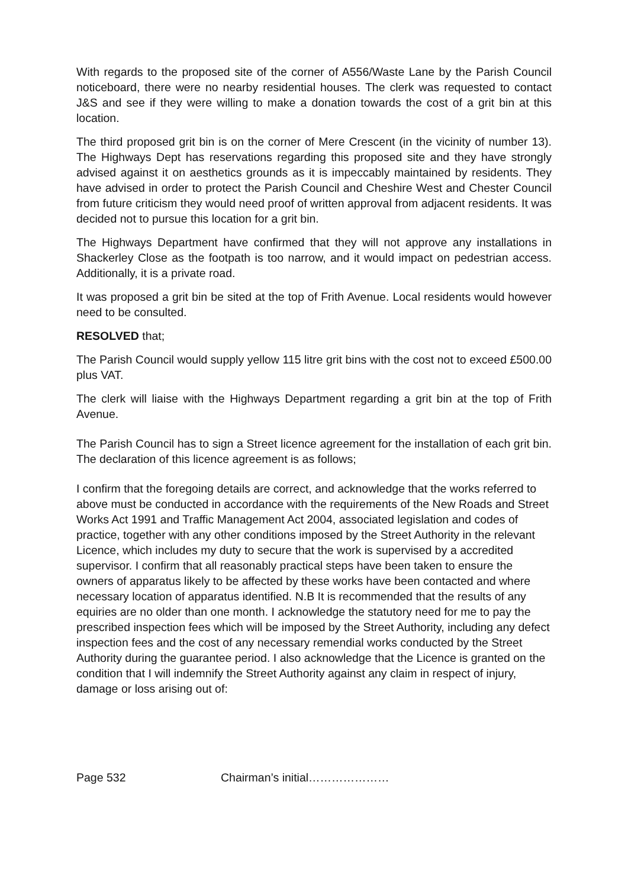With regards to the proposed site of the corner of A556/Waste Lane by the Parish Council noticeboard, there were no nearby residential houses. The clerk was requested to contact J&S and see if they were willing to make a donation towards the cost of a grit bin at this location.
The third proposed grit bin is on the corner of Mere Crescent (in the vicinity of number 13). The Highways Dept has reservations regarding this proposed site and they have strongly advised against it on aesthetics grounds as it is impeccably maintained by residents. They have advised in order to protect the Parish Council and Cheshire West and Chester Council from future criticism they would need proof of written approval from adjacent residents. It was decided not to pursue this location for a grit bin.
The Highways Department have confirmed that they will not approve any installations in Shackerley Close as the footpath is too narrow, and it would impact on pedestrian access. Additionally, it is a private road.
It was proposed a grit bin be sited at the top of Frith Avenue. Local residents would however need to be consulted.
RESOLVED that;
The Parish Council would supply yellow 115 litre grit bins with the cost not to exceed £500.00 plus VAT.
The clerk will liaise with the Highways Department regarding a grit bin at the top of Frith Avenue.
The Parish Council has to sign a Street licence agreement for the installation of each grit bin. The declaration of this licence agreement is as follows;
I confirm that the foregoing details are correct, and acknowledge that the works referred to above must be conducted in accordance with the requirements of the New Roads and Street Works Act 1991 and Traffic Management Act 2004, associated legislation and codes of practice, together with any other conditions imposed by the Street Authority in the relevant Licence, which includes my duty to secure that the work is supervised by a accredited supervisor. I confirm that all reasonably practical steps have been taken to ensure the owners of apparatus likely to be affected by these works have been contacted and where necessary location of apparatus identified. N.B It is recommended that the results of any equiries are no older than one month. I acknowledge the statutory need for me to pay the prescribed inspection fees which will be imposed by the Street Authority, including any defect inspection fees and the cost of any necessary remendial works conducted by the Street Authority during the guarantee period. I also acknowledge that the Licence is granted on the condition that I will indemnify the Street Authority against any claim in respect of injury, damage or loss arising out of:
Page 532 Chairman’s initial…………………